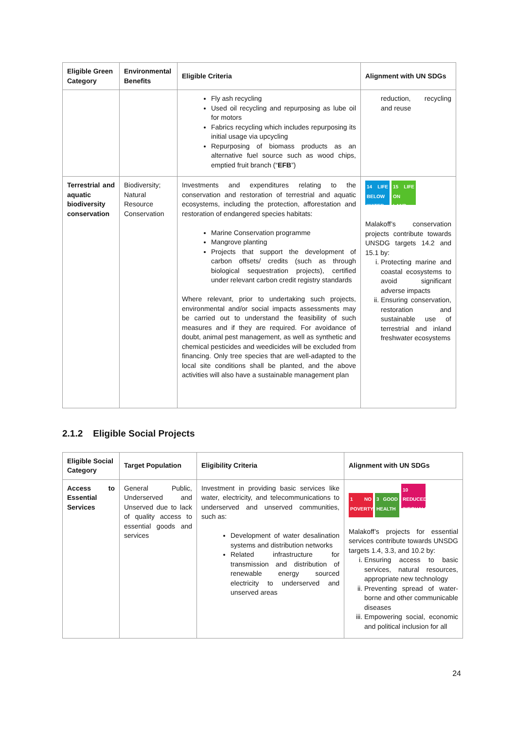| Eligible Green Category | Environmental Benefits | Eligible Criteria | Alignment with UN SDGs |
| --- | --- | --- | --- |
| | | Fly ash recycling Used oil recycling and repurposing as lube oil for motors Fabrics recycling which includes repurposing its initial usage via upcycling Repurposing of biomass products as an alternative fuel source such as wood chips, emptied fruit branch (“ EFB ”) | reduction, recycling and reuse |
| Terrestrial and aquatic biodiversity conservation | Biodiversity; Natural Resource Conservation | Investments and expenditures relating to the conservation and restoration of terrestrial and aquatic ecosystems, including the protection, afforestation and restoration of endangered species habitats: Marine Conservation programme Mangrove planting Projects that support the development of carbon offsets/ credits (such as through biological sequestration projects), certified under relevant carbon credit registry standards Where relevant, prior to undertaking such projects, environmental and/or social impacts assessments may be carried out to understand the feasibility of such measures and if they are required. For avoidance of doubt, animal pest management, as well as synthetic and chemical pesticides and weedicides will be excluded from financing. Only tree species that are well-adapted to the local site conditions shall be planted, and the above activities will also have a sustainable management plan | 14 LIFE BELOW WATER 15 LIFE ON LAND Malakoff’s conservation projects contribute towards UNSDG targets 14.2 and 15.1 by: i. Protecting marine and coastal ecosystems to avoid significant adverse impacts ii. Ensuring conservation, restoration and sustainable use of terrestrial and inland freshwater ecosystems |
2.1.2 Eligible Social Projects
| Eligible Social Category | Target Population | Eligibility Criteria | Alignment with UN SDGs |
| --- | --- | --- | --- |
| Access to Essential Services | General Public, Underserved and Unserved due to lack of quality access to essential goods and services | Investment in providing basic services like water, electricity, and telecommunications to underserved and unserved communities, such as: Development of water desalination systems and distribution networks Related infrastructure for transmission and distribution of renewable energy sourced electricity to underserved and unserved areas | 1 NO POVERTY 3 GOOD HEALTH 10 REDUCED INEQUALITIES Malakoff’s projects for essential services contribute towards UNSDG targets 1.4, 3.3, and 10.2 by: i. Ensuring access to basic services, natural resources, appropriate new technology ii. Preventing spread of water-borne and other communicable diseases iii. Empowering social, economic and political inclusion for all |
24